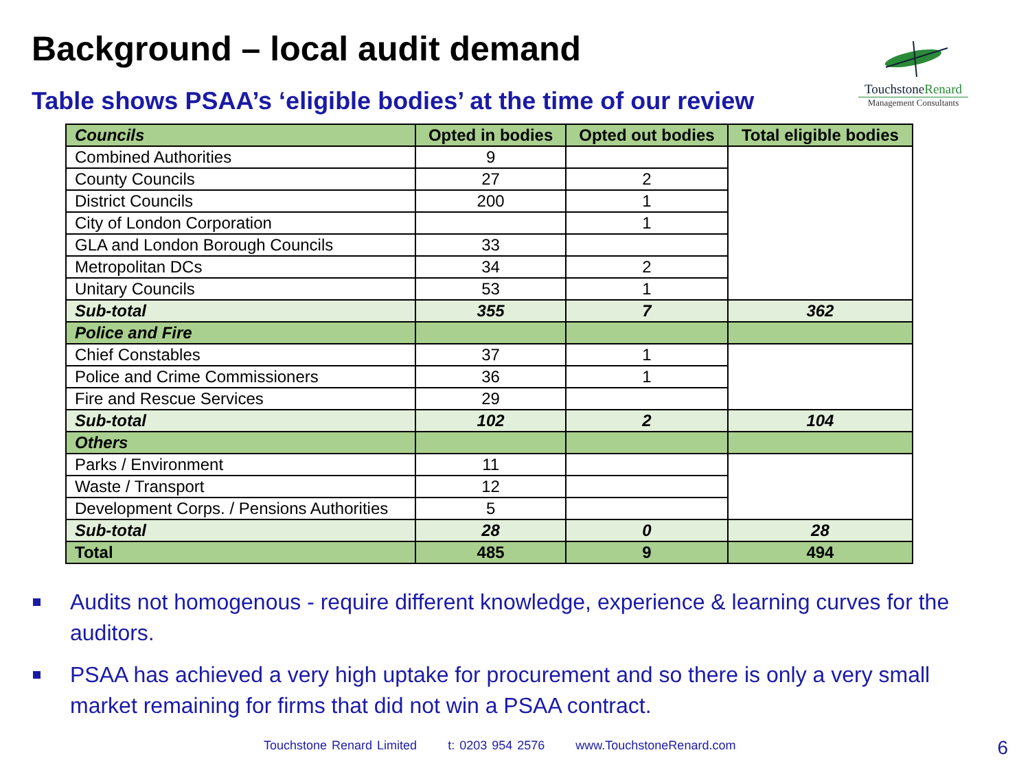Background – local audit demand
Table shows PSAA’s ‘eligible bodies’ at the time of our review
TouchstoneRenard
Management Consultants
| Councils | Opted in bodies | Opted out bodies | Total eligible bodies |
| --- | --- | --- | --- |
| Combined Authorities | 9 | | |
| County Councils | 27 | 2 | |
| District Councils | 200 | 1 | |
| City of London Corporation | | 1 | |
| GLA and London Borough Councils | 33 | | |
| Metropolitan DCs | 34 | 2 | |
| Unitary Councils | 53 | 1 | |
| Sub-total | 355 | 7 | 362 |
| Police and Fire | | | |
| Chief Constables | 37 | 1 | |
| Police and Crime Commissioners | 36 | 1 | |
| Fire and Rescue Services | 29 | | |
| Sub-total | 102 | 2 | 104 |
| Others | | | |
| Parks / Environment | 11 | | |
| Waste / Transport | 12 | | |
| Development Corps. / Pensions Authorities | 5 | | |
| Sub-total | 28 | 0 | 28 |
| Total | 485 | 9 | 494 |
Audits not homogenous - require different knowledge, experience & learning curves for the auditors.
PSAA has achieved a very high uptake for procurement and so there is only a very small market remaining for firms that did not win a PSAA contract.
Touchstone Renard Limited t: 0203 954 2576 www.TouchstoneRenard.com
6